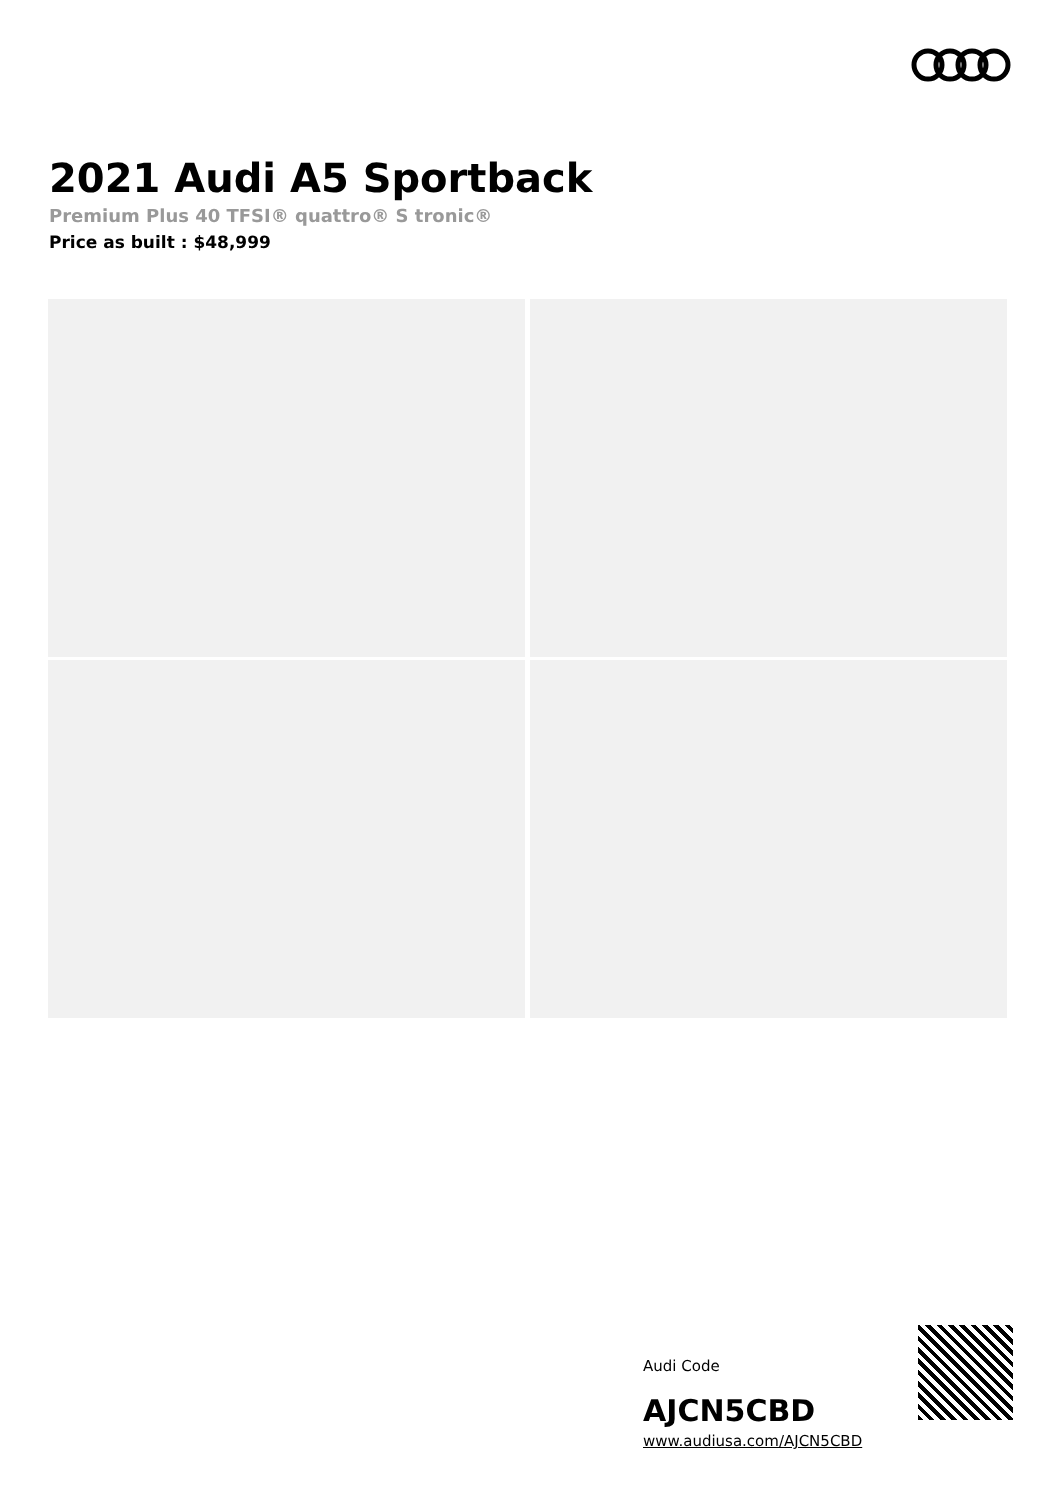2021 Audi A5 Sportback
Premium Plus 40 TFSI® quattro® S tronic®
Price as built : $48,999
Audi Code
AJCN5CBD
www.audiusa.com/AJCN5CBD